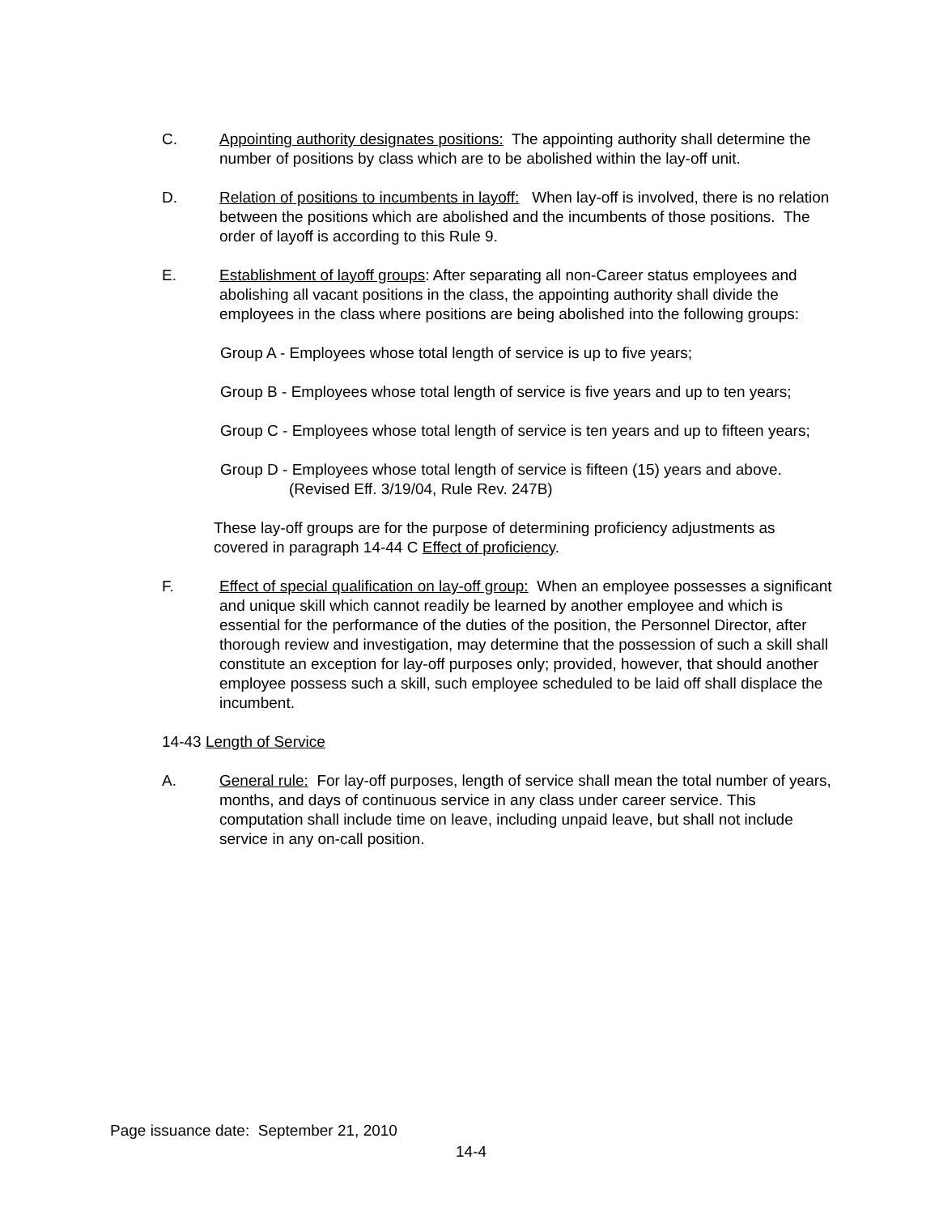C. Appointing authority designates positions: The appointing authority shall determine the number of positions by class which are to be abolished within the lay-off unit.
D. Relation of positions to incumbents in layoff: When lay-off is involved, there is no relation between the positions which are abolished and the incumbents of those positions. The order of layoff is according to this Rule 9.
E. Establishment of layoff groups: After separating all non-Career status employees and abolishing all vacant positions in the class, the appointing authority shall divide the employees in the class where positions are being abolished into the following groups:
Group A - Employees whose total length of service is up to five years;
Group B - Employees whose total length of service is five years and up to ten years;
Group C - Employees whose total length of service is ten years and up to fifteen years;
Group D - Employees whose total length of service is fifteen (15) years and above. (Revised Eff. 3/19/04, Rule Rev. 247B)
These lay-off groups are for the purpose of determining proficiency adjustments as covered in paragraph 14-44 C Effect of proficiency.
F. Effect of special qualification on lay-off group: When an employee possesses a significant and unique skill which cannot readily be learned by another employee and which is essential for the performance of the duties of the position, the Personnel Director, after thorough review and investigation, may determine that the possession of such a skill shall constitute an exception for lay-off purposes only; provided, however, that should another employee possess such a skill, such employee scheduled to be laid off shall displace the incumbent.
14-43 Length of Service
A. General rule: For lay-off purposes, length of service shall mean the total number of years, months, and days of continuous service in any class under career service. This computation shall include time on leave, including unpaid leave, but shall not include service in any on-call position.
Page issuance date: September 21, 2010
14-4